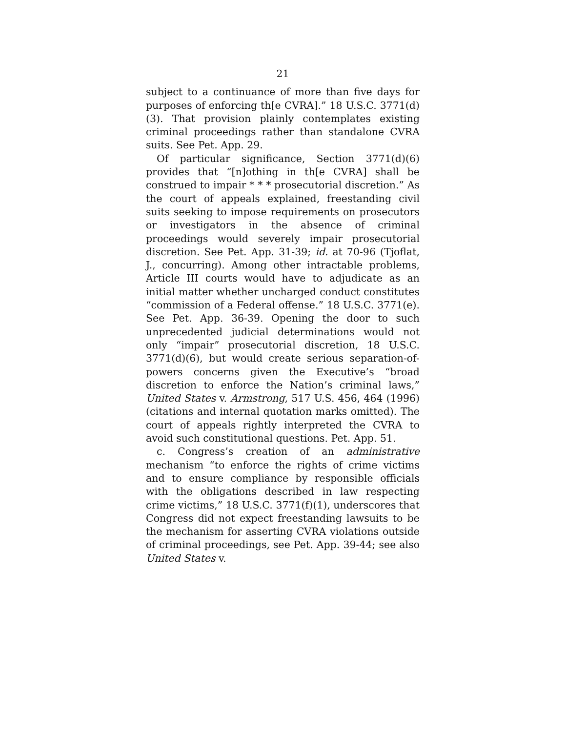21
subject to a continuance of more than five days for purposes of enforcing th[e CVRA].” 18 U.S.C. 3771(d)(3). That provision plainly contemplates existing criminal proceedings rather than standalone CVRA suits. See Pet. App. 29.
Of particular significance, Section 3771(d)(6) provides that “[n]othing in th[e CVRA] shall be construed to impair * * * prosecutorial discretion.” As the court of appeals explained, freestanding civil suits seeking to impose requirements on prosecutors or investigators in the absence of criminal proceedings would severely impair prosecutorial discretion. See Pet. App. 31-39; id. at 70-96 (Tjoflat, J., concurring). Among other intractable problems, Article III courts would have to adjudicate as an initial matter whether uncharged conduct constitutes “commission of a Federal offense.” 18 U.S.C. 3771(e). See Pet. App. 36-39. Opening the door to such unprecedented judicial determinations would not only “impair” prosecutorial discretion, 18 U.S.C. 3771(d)(6), but would create serious separation-of-powers concerns given the Executive’s “broad discretion to enforce the Nation’s criminal laws,” United States v. Armstrong, 517 U.S. 456, 464 (1996) (citations and internal quotation marks omitted). The court of appeals rightly interpreted the CVRA to avoid such constitutional questions. Pet. App. 51.
c. Congress’s creation of an administrative mechanism “to enforce the rights of crime victims and to ensure compliance by responsible officials with the obligations described in law respecting crime victims,” 18 U.S.C. 3771(f)(1), underscores that Congress did not expect freestanding lawsuits to be the mechanism for asserting CVRA violations outside of criminal proceedings, see Pet. App. 39-44; see also United States v.